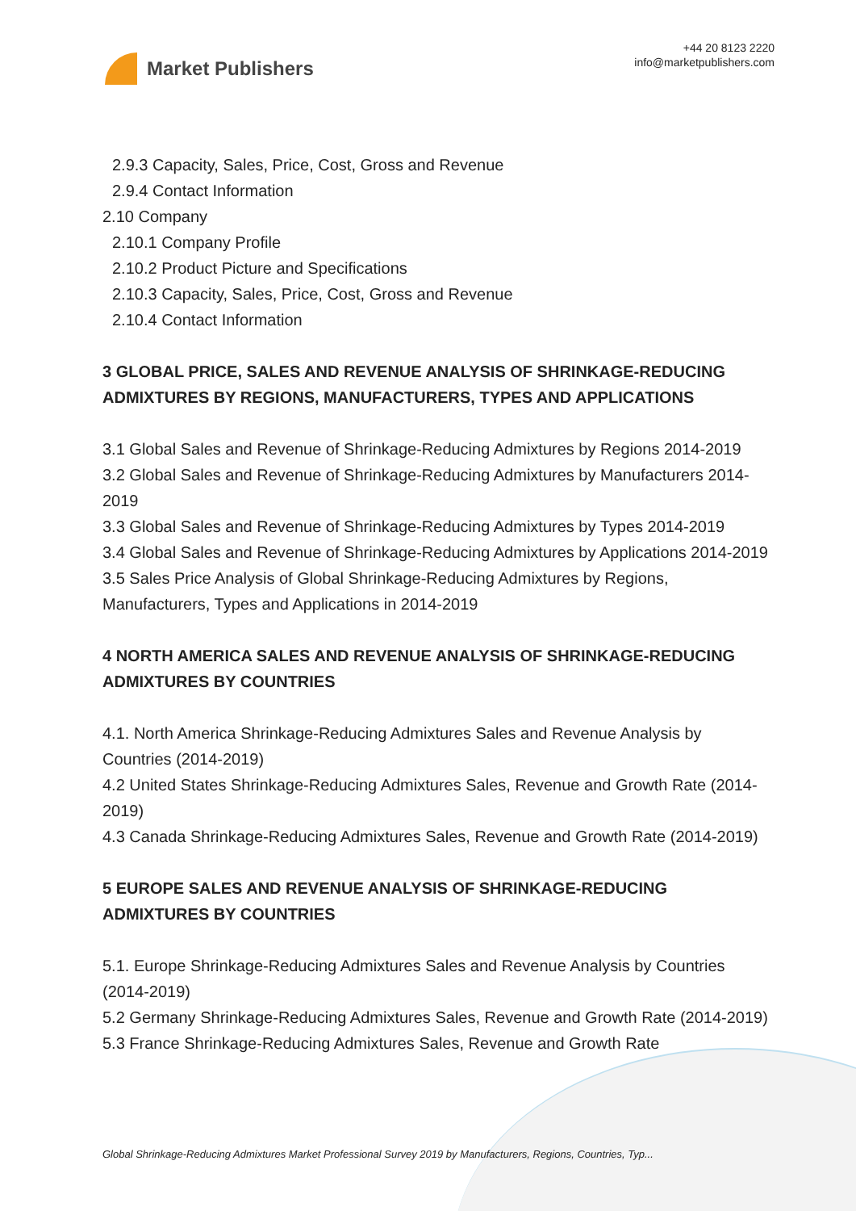Market Publishers
+44 20 8123 2220
info@marketpublishers.com
2.9.3 Capacity, Sales, Price, Cost, Gross and Revenue
2.9.4 Contact Information
2.10 Company
2.10.1 Company Profile
2.10.2 Product Picture and Specifications
2.10.3 Capacity, Sales, Price, Cost, Gross and Revenue
2.10.4 Contact Information
3 GLOBAL PRICE, SALES AND REVENUE ANALYSIS OF SHRINKAGE-REDUCING ADMIXTURES BY REGIONS, MANUFACTURERS, TYPES AND APPLICATIONS
3.1 Global Sales and Revenue of Shrinkage-Reducing Admixtures by Regions 2014-2019
3.2 Global Sales and Revenue of Shrinkage-Reducing Admixtures by Manufacturers 2014-2019
3.3 Global Sales and Revenue of Shrinkage-Reducing Admixtures by Types 2014-2019
3.4 Global Sales and Revenue of Shrinkage-Reducing Admixtures by Applications 2014-2019
3.5 Sales Price Analysis of Global Shrinkage-Reducing Admixtures by Regions, Manufacturers, Types and Applications in 2014-2019
4 NORTH AMERICA SALES AND REVENUE ANALYSIS OF SHRINKAGE-REDUCING ADMIXTURES BY COUNTRIES
4.1. North America Shrinkage-Reducing Admixtures Sales and Revenue Analysis by Countries (2014-2019)
4.2 United States Shrinkage-Reducing Admixtures Sales, Revenue and Growth Rate (2014-2019)
4.3 Canada Shrinkage-Reducing Admixtures Sales, Revenue and Growth Rate (2014-2019)
5 EUROPE SALES AND REVENUE ANALYSIS OF SHRINKAGE-REDUCING ADMIXTURES BY COUNTRIES
5.1. Europe Shrinkage-Reducing Admixtures Sales and Revenue Analysis by Countries (2014-2019)
5.2 Germany Shrinkage-Reducing Admixtures Sales, Revenue and Growth Rate (2014-2019)
5.3 France Shrinkage-Reducing Admixtures Sales, Revenue and Growth Rate
Global Shrinkage-Reducing Admixtures Market Professional Survey 2019 by Manufacturers, Regions, Countries, Typ...